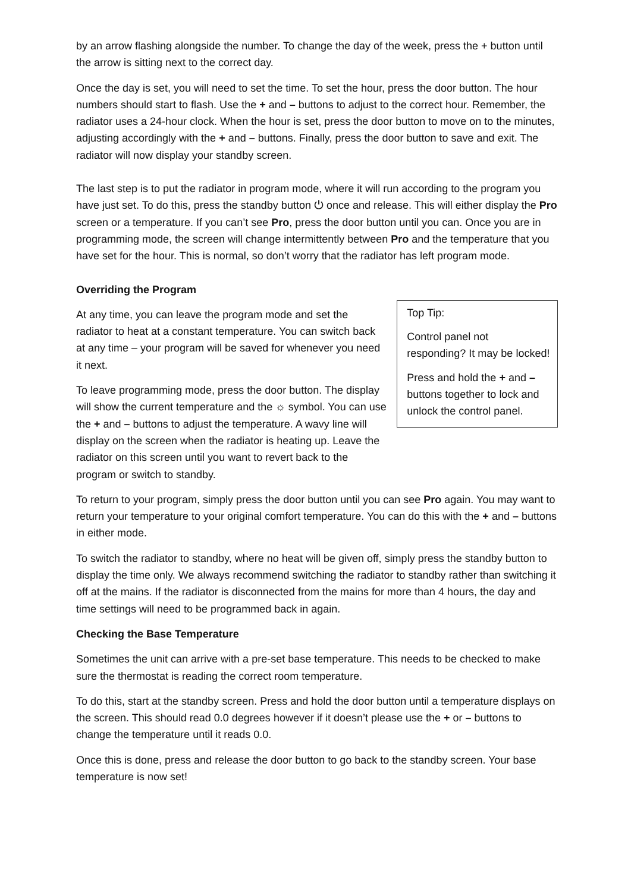by an arrow flashing alongside the number. To change the day of the week, press the + button until the arrow is sitting next to the correct day.
Once the day is set, you will need to set the time. To set the hour, press the door button. The hour numbers should start to flash. Use the + and – buttons to adjust to the correct hour. Remember, the radiator uses a 24-hour clock. When the hour is set, press the door button to move on to the minutes, adjusting accordingly with the + and – buttons. Finally, press the door button to save and exit. The radiator will now display your standby screen.
The last step is to put the radiator in program mode, where it will run according to the program you have just set. To do this, press the standby button ⏻ once and release. This will either display the Pro screen or a temperature. If you can’t see Pro, press the door button until you can. Once you are in programming mode, the screen will change intermittently between Pro and the temperature that you have set for the hour. This is normal, so don’t worry that the radiator has left program mode.
Overriding the Program
At any time, you can leave the program mode and set the radiator to heat at a constant temperature. You can switch back at any time – your program will be saved for whenever you need it next.
To leave programming mode, press the door button. The display will show the current temperature and the ☼ symbol. You can use the + and – buttons to adjust the temperature. A wavy line will display on the screen when the radiator is heating up. Leave the radiator on this screen until you want to revert back to the program or switch to standby.
Top Tip:
Control panel not responding? It may be locked!
Press and hold the + and – buttons together to lock and unlock the control panel.
To return to your program, simply press the door button until you can see Pro again. You may want to return your temperature to your original comfort temperature. You can do this with the + and – buttons in either mode.
To switch the radiator to standby, where no heat will be given off, simply press the standby button to display the time only. We always recommend switching the radiator to standby rather than switching it off at the mains. If the radiator is disconnected from the mains for more than 4 hours, the day and time settings will need to be programmed back in again.
Checking the Base Temperature
Sometimes the unit can arrive with a pre-set base temperature. This needs to be checked to make sure the thermostat is reading the correct room temperature.
To do this, start at the standby screen. Press and hold the door button until a temperature displays on the screen. This should read 0.0 degrees however if it doesn’t please use the + or – buttons to change the temperature until it reads 0.0.
Once this is done, press and release the door button to go back to the standby screen. Your base temperature is now set!